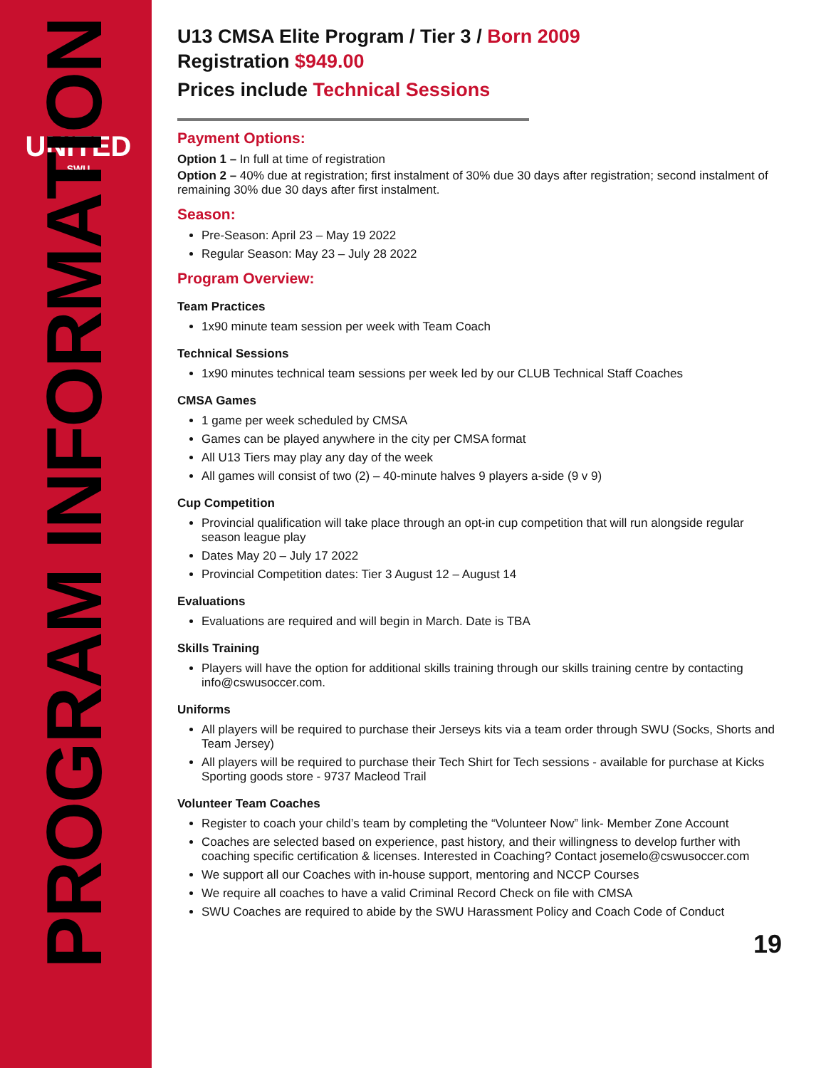UNITED
SWU
PROGRAM INFORMATION
U13 CMSA Elite Program / Tier 3 / Born 2009
Registration $949.00
Prices include Technical Sessions
Payment Options:
Option 1 – In full at time of registration
Option 2 – 40% due at registration; first instalment of 30% due 30 days after registration; second instalment of remaining 30% due 30 days after first instalment.
Season:
Pre-Season: April 23 – May 19 2022
Regular Season: May 23 – July 28 2022
Program Overview:
Team Practices
1x90 minute team session per week with Team Coach
Technical Sessions
1x90 minutes technical team sessions per week led by our CLUB Technical Staff Coaches
CMSA Games
1 game per week scheduled by CMSA
Games can be played anywhere in the city per CMSA format
All U13 Tiers may play any day of the week
All games will consist of two (2) – 40-minute halves 9 players a-side (9 v 9)
Cup Competition
Provincial qualification will take place through an opt-in cup competition that will run alongside regular season league play
Dates May 20 – July 17 2022
Provincial Competition dates: Tier 3 August 12 – August 14
Evaluations
Evaluations are required and will begin in March. Date is TBA
Skills Training
Players will have the option for additional skills training through our skills training centre by contacting info@cswusoccer.com.
Uniforms
All players will be required to purchase their Jerseys kits via a team order through SWU (Socks, Shorts and Team Jersey)
All players will be required to purchase their Tech Shirt for Tech sessions - available for purchase at Kicks Sporting goods store - 9737 Macleod Trail
Volunteer Team Coaches
Register to coach your child’s team by completing the “Volunteer Now” link- Member Zone Account
Coaches are selected based on experience, past history, and their willingness to develop further with coaching specific certification & licenses. Interested in Coaching? Contact josemelo@cswusoccer.com
We support all our Coaches with in-house support, mentoring and NCCP Courses
We require all coaches to have a valid Criminal Record Check on file with CMSA
SWU Coaches are required to abide by the SWU Harassment Policy and Coach Code of Conduct
19